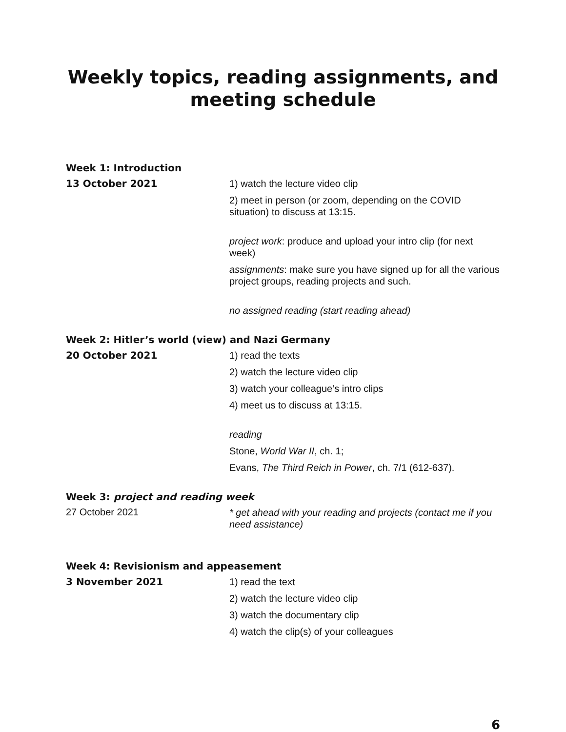Weekly topics, reading assignments, and meeting schedule
Week 1: Introduction
13 October 2021
1) watch the lecture video clip
2) meet in person (or zoom, depending on the COVID situation) to discuss at 13:15.
project work: produce and upload your intro clip (for next week)
assignments: make sure you have signed up for all the various project groups, reading projects and such.
no assigned reading (start reading ahead)
Week 2: Hitler’s world (view) and Nazi Germany
20 October 2021
1) read the texts
2) watch the lecture video clip
3) watch your colleague’s intro clips
4) meet us to discuss at 13:15.
reading
Stone, World War II, ch. 1;
Evans, The Third Reich in Power, ch. 7/1 (612-637).
Week 3: project and reading week
27 October 2021
* get ahead with your reading and projects (contact me if you need assistance)
Week 4: Revisionism and appeasement
3 November 2021
1) read the text
2) watch the lecture video clip
3) watch the documentary clip
4) watch the clip(s) of your colleagues
6